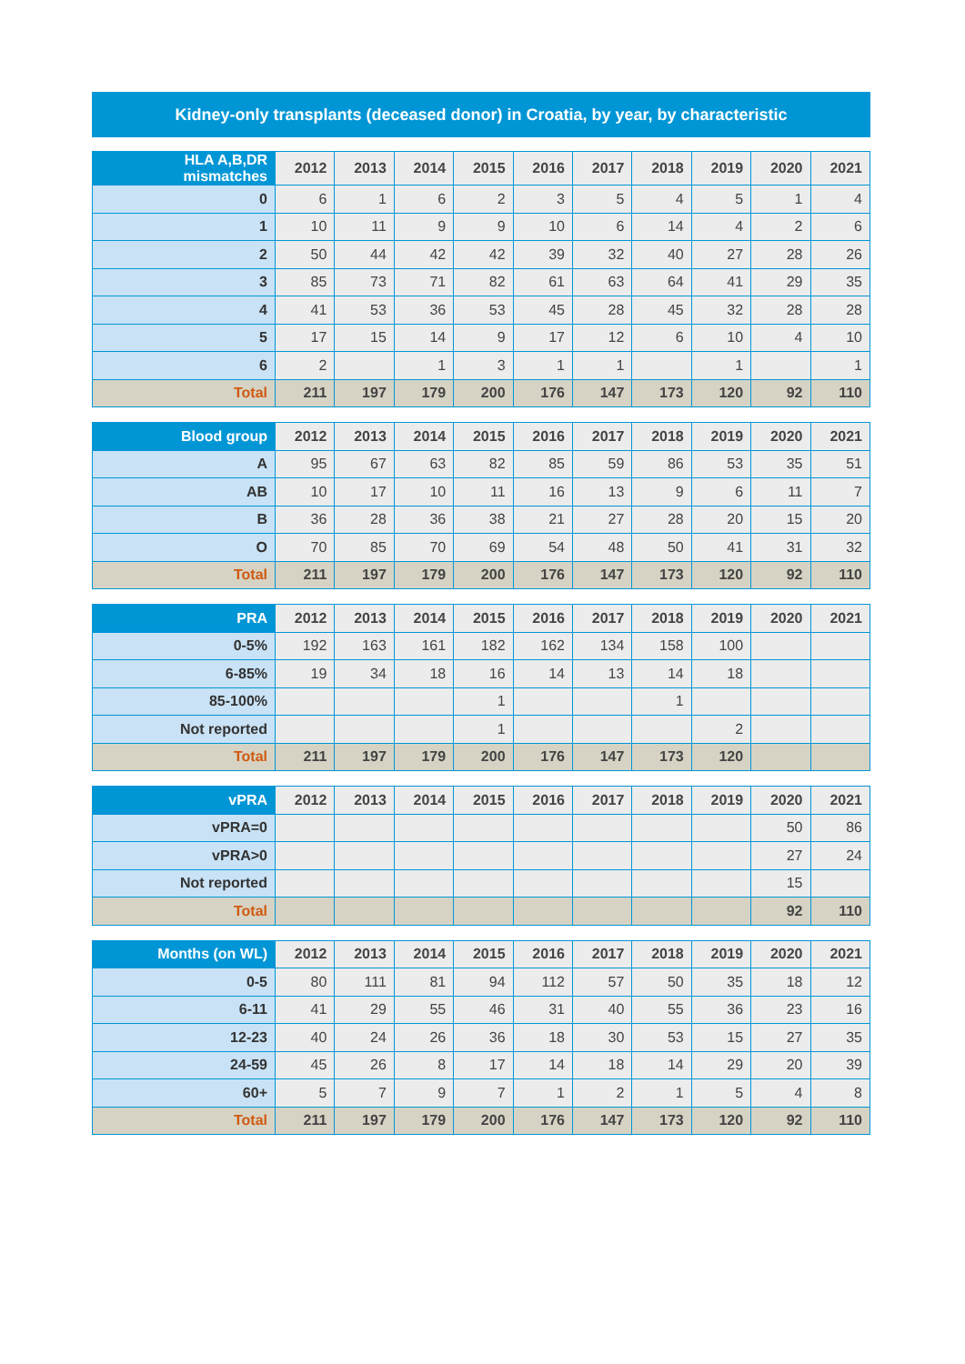Kidney-only transplants (deceased donor) in Croatia, by year, by characteristic
| HLA A,B,DR mismatches | 2012 | 2013 | 2014 | 2015 | 2016 | 2017 | 2018 | 2019 | 2020 | 2021 |
| --- | --- | --- | --- | --- | --- | --- | --- | --- | --- | --- |
| 0 | 6 | 1 | 6 | 2 | 3 | 5 | 4 | 5 | 1 | 4 |
| 1 | 10 | 11 | 9 | 9 | 10 | 6 | 14 | 4 | 2 | 6 |
| 2 | 50 | 44 | 42 | 42 | 39 | 32 | 40 | 27 | 28 | 26 |
| 3 | 85 | 73 | 71 | 82 | 61 | 63 | 64 | 41 | 29 | 35 |
| 4 | 41 | 53 | 36 | 53 | 45 | 28 | 45 | 32 | 28 | 28 |
| 5 | 17 | 15 | 14 | 9 | 17 | 12 | 6 | 10 | 4 | 10 |
| 6 | 2 | | 1 | 3 | 1 | 1 | | 1 | | 1 |
| Total | 211 | 197 | 179 | 200 | 176 | 147 | 173 | 120 | 92 | 110 |
| Blood group | 2012 | 2013 | 2014 | 2015 | 2016 | 2017 | 2018 | 2019 | 2020 | 2021 |
| --- | --- | --- | --- | --- | --- | --- | --- | --- | --- | --- |
| A | 95 | 67 | 63 | 82 | 85 | 59 | 86 | 53 | 35 | 51 |
| AB | 10 | 17 | 10 | 11 | 16 | 13 | 9 | 6 | 11 | 7 |
| B | 36 | 28 | 36 | 38 | 21 | 27 | 28 | 20 | 15 | 20 |
| O | 70 | 85 | 70 | 69 | 54 | 48 | 50 | 41 | 31 | 32 |
| Total | 211 | 197 | 179 | 200 | 176 | 147 | 173 | 120 | 92 | 110 |
| PRA | 2012 | 2013 | 2014 | 2015 | 2016 | 2017 | 2018 | 2019 | 2020 | 2021 |
| --- | --- | --- | --- | --- | --- | --- | --- | --- | --- | --- |
| 0-5% | 192 | 163 | 161 | 182 | 162 | 134 | 158 | 100 | | |
| 6-85% | 19 | 34 | 18 | 16 | 14 | 13 | 14 | 18 | | |
| 85-100% | | | | 1 | | | 1 | | | |
| Not reported | | | | 1 | | | | 2 | | |
| Total | 211 | 197 | 179 | 200 | 176 | 147 | 173 | 120 | | |
| vPRA | 2012 | 2013 | 2014 | 2015 | 2016 | 2017 | 2018 | 2019 | 2020 | 2021 |
| --- | --- | --- | --- | --- | --- | --- | --- | --- | --- | --- |
| vPRA=0 | | | | | | | | | 50 | 86 |
| vPRA>0 | | | | | | | | | 27 | 24 |
| Not reported | | | | | | | | | 15 | |
| Total | | | | | | | | | 92 | 110 |
| Months (on WL) | 2012 | 2013 | 2014 | 2015 | 2016 | 2017 | 2018 | 2019 | 2020 | 2021 |
| --- | --- | --- | --- | --- | --- | --- | --- | --- | --- | --- |
| 0-5 | 80 | 111 | 81 | 94 | 112 | 57 | 50 | 35 | 18 | 12 |
| 6-11 | 41 | 29 | 55 | 46 | 31 | 40 | 55 | 36 | 23 | 16 |
| 12-23 | 40 | 24 | 26 | 36 | 18 | 30 | 53 | 15 | 27 | 35 |
| 24-59 | 45 | 26 | 8 | 17 | 14 | 18 | 14 | 29 | 20 | 39 |
| 60+ | 5 | 7 | 9 | 7 | 1 | 2 | 1 | 5 | 4 | 8 |
| Total | 211 | 197 | 179 | 200 | 176 | 147 | 173 | 120 | 92 | 110 |